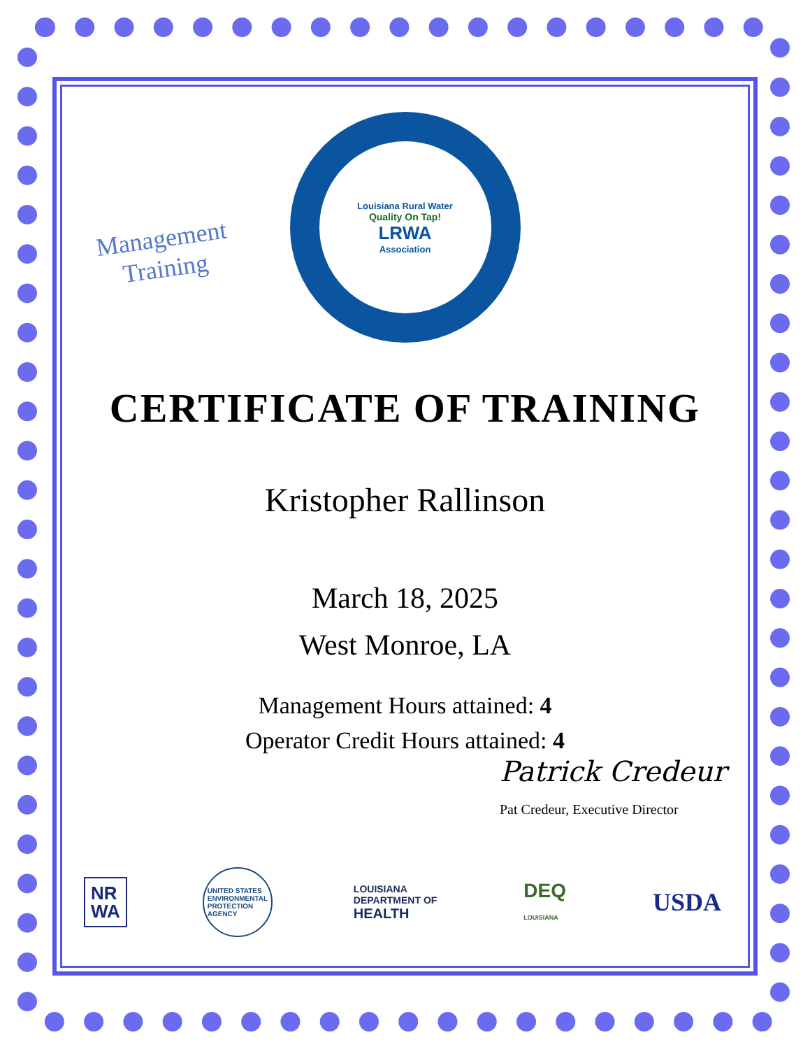Management
Training
Louisiana Rural Water
Quality On Tap!
LRWA
Association
CERTIFICATE OF TRAINING
Kristopher Rallinson
March 18, 2025
West Monroe, LA
Management Hours attained: 4
Operator Credit Hours attained: 4
Patrick Credeur
Pat Credeur, Executive Director
NR
WA
UNITED STATES ENVIRONMENTAL PROTECTION AGENCY
LOUISIANA
DEPARTMENT OF
HEALTH
DEQ
LOUISIANA
USDA